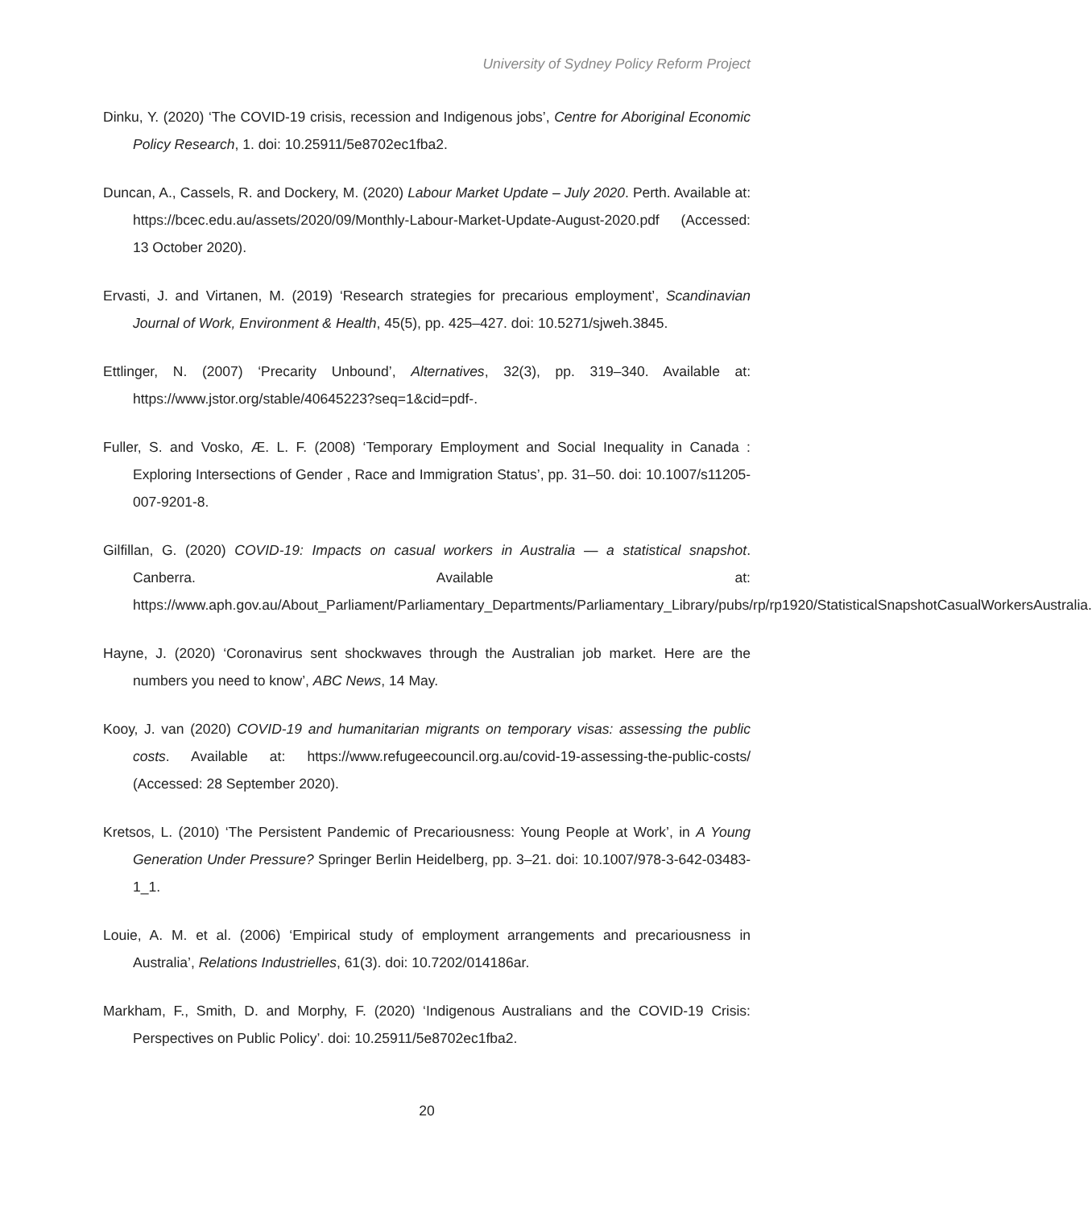University of Sydney Policy Reform Project
Dinku, Y. (2020) ‘The COVID-19 crisis, recession and Indigenous jobs’, Centre for Aboriginal Economic Policy Research, 1. doi: 10.25911/5e8702ec1fba2.
Duncan, A., Cassels, R. and Dockery, M. (2020) Labour Market Update – July 2020. Perth. Available at: https://bcec.edu.au/assets/2020/09/Monthly-Labour-Market-Update-August-2020.pdf (Accessed: 13 October 2020).
Ervasti, J. and Virtanen, M. (2019) ‘Research strategies for precarious employment’, Scandinavian Journal of Work, Environment & Health, 45(5), pp. 425–427. doi: 10.5271/sjweh.3845.
Ettlinger, N. (2007) ‘Precarity Unbound’, Alternatives, 32(3), pp. 319–340. Available at: https://www.jstor.org/stable/40645223?seq=1&cid=pdf-.
Fuller, S. and Vosko, Æ. L. F. (2008) ‘Temporary Employment and Social Inequality in Canada : Exploring Intersections of Gender , Race and Immigration Status’, pp. 31–50. doi: 10.1007/s11205-007-9201-8.
Gilfillan, G. (2020) COVID-19: Impacts on casual workers in Australia — a statistical snapshot. Canberra. Available at: https://www.aph.gov.au/About_Parliament/Parliamentary_Departments/Parliamentary_Library/pubs/rp/rp1920/StatisticalSnapshotCasualWorkersAustralia.
Hayne, J. (2020) ‘Coronavirus sent shockwaves through the Australian job market. Here are the numbers you need to know’, ABC News, 14 May.
Kooy, J. van (2020) COVID-19 and humanitarian migrants on temporary visas: assessing the public costs. Available at: https://www.refugeecouncil.org.au/covid-19-assessing-the-public-costs/ (Accessed: 28 September 2020).
Kretsos, L. (2010) ‘The Persistent Pandemic of Precariousness: Young People at Work’, in A Young Generation Under Pressure? Springer Berlin Heidelberg, pp. 3–21. doi: 10.1007/978-3-642-03483-1_1.
Louie, A. M. et al. (2006) ‘Empirical study of employment arrangements and precariousness in Australia’, Relations Industrielles, 61(3). doi: 10.7202/014186ar.
Markham, F., Smith, D. and Morphy, F. (2020) ‘Indigenous Australians and the COVID-19 Crisis: Perspectives on Public Policy’. doi: 10.25911/5e8702ec1fba2.
20